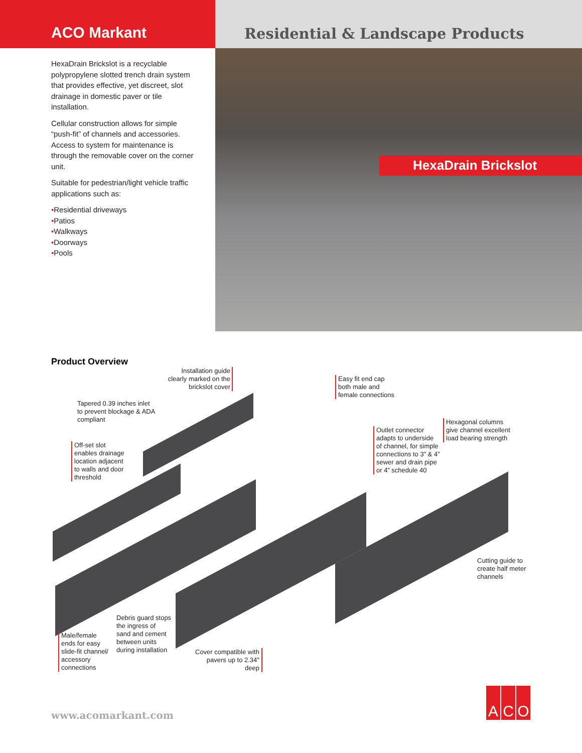ACO Markant Residential & Landscape Products
HexaDrain Brickslot is a recyclable polypropylene slotted trench drain system that provides effective, yet discreet, slot drainage in domestic paver or tile installation.
Cellular construction allows for simple “push-fit” of channels and accessories. Access to system for maintenance is through the removable cover on the corner unit.
Suitable for pedestrian/light vehicle traffic applications such as:
•Residential driveways
•Patios
•Walkways
•Doorways
•Pools
HexaDrain Brickslot
Product Overview
Installation guide clearly marked on the brickslot cover
Easy fit end cap
both male and
female connections
Tapered 0.39 inches inlet
to prevent blockage & ADA
compliant
Hexagonal columns
give channel excellent
load bearing strength
Outlet connector
adapts to underside
of channel, for simple
connections to 3” & 4”
sewer and drain pipe
or 4” schedule 40
Off-set slot
enables drainage
location adjacent
to walls and door
threshold
Cutting guide to
create half meter
channels
Debris guard stops
the ingress of
sand and cement
between units
during installation
Male/female
ends for easy
slide-fit channel/
accessory
connections
Cover compatible with
pavers up to 2.34"
deep
www.acomarkant.com
A C O